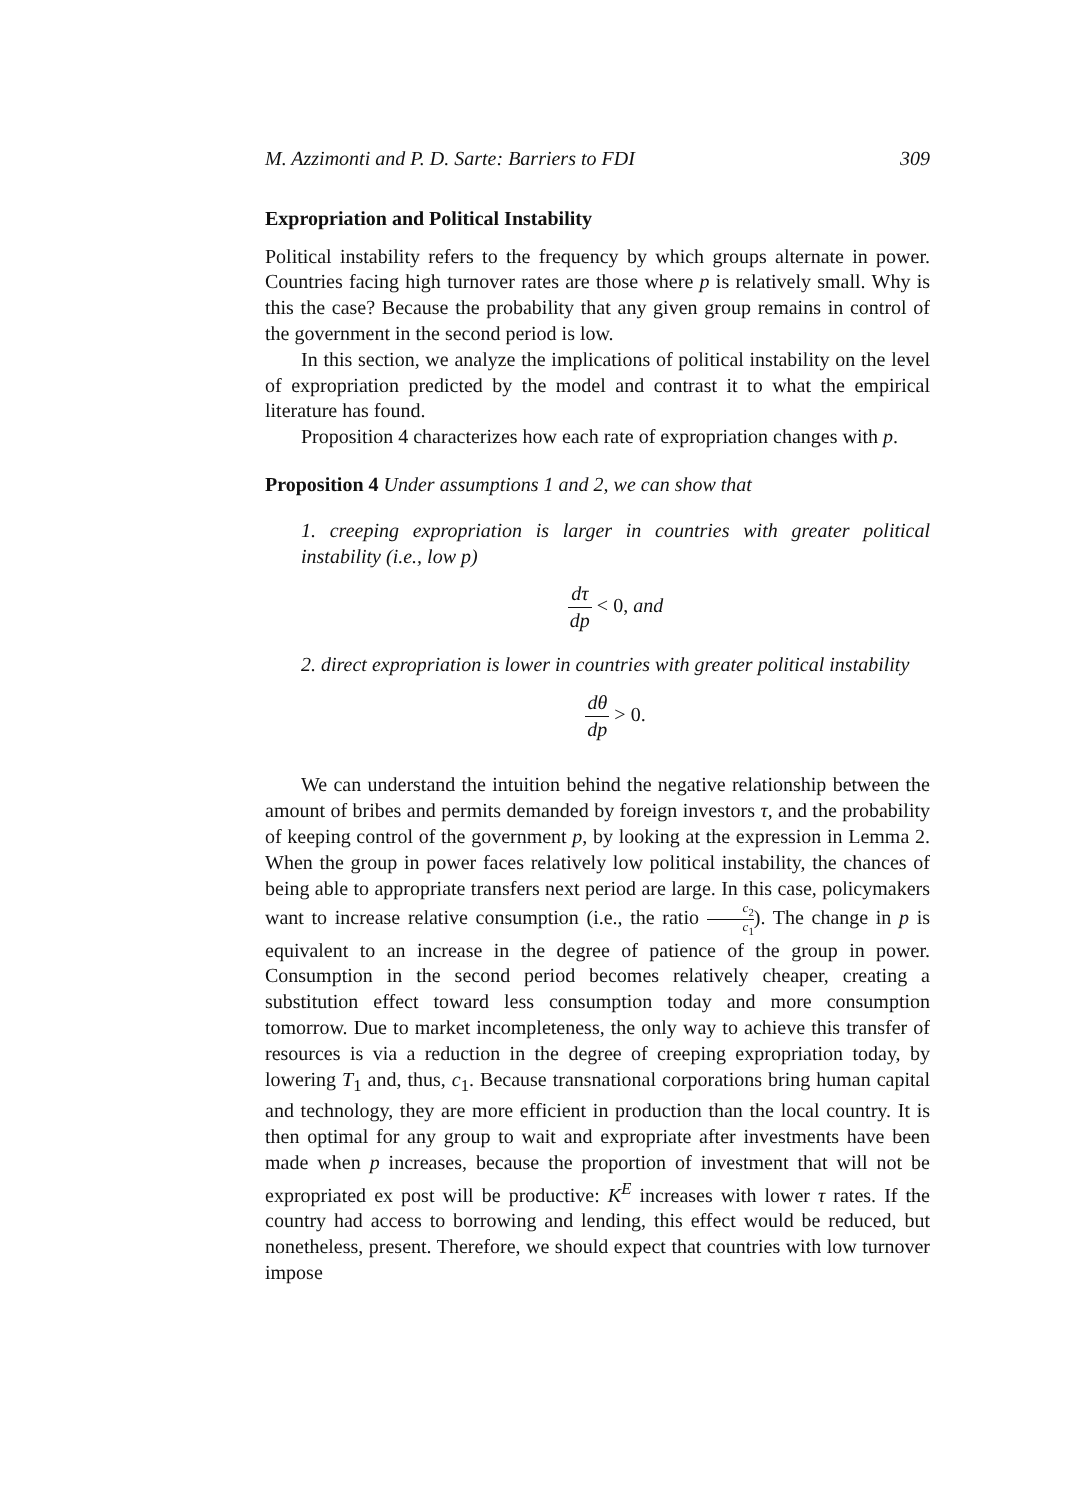M. Azzimonti and P. D. Sarte: Barriers to FDI 309
Expropriation and Political Instability
Political instability refers to the frequency by which groups alternate in power. Countries facing high turnover rates are those where p is relatively small. Why is this the case? Because the probability that any given group remains in control of the government in the second period is low.
In this section, we analyze the implications of political instability on the level of expropriation predicted by the model and contrast it to what the empirical literature has found.
Proposition 4 characterizes how each rate of expropriation changes with p.
Proposition 4 Under assumptions 1 and 2, we can show that
1. creeping expropriation is larger in countries with greater political instability (i.e., low p)
dτ dp < 0, and
2. direct expropriation is lower in countries with greater political instability
dθ dp > 0.
We can understand the intuition behind the negative relationship between the amount of bribes and permits demanded by foreign investors τ, and the probability of keeping control of the government p, by looking at the expression in Lemma 2. When the group in power faces relatively low political instability, the chances of being able to appropriate transfers next period are large. In this case, policymakers want to increase relative consumption (i.e., the ratio c<sub>2</sub> c<sub>1</sub>). The change in p is equivalent to an increase in the degree of patience of the group in power. Consumption in the second period becomes relatively cheaper, creating a substitution effect toward less consumption today and more consumption tomorrow. Due to market incompleteness, the only way to achieve this transfer of resources is via a reduction in the degree of creeping expropriation today, by lowering T<sub>1</sub> and, thus, c<sub>1</sub>. Because transnational corporations bring human capital and technology, they are more efficient in production than the local country. It is then optimal for any group to wait and expropriate after investments have been made when p increases, because the proportion of investment that will not be expropriated ex post will be productive: K<sup>E</sup> increases with lower τ rates. If the country had access to borrowing and lending, this effect would be reduced, but nonetheless, present. Therefore, we should expect that countries with low turnover impose